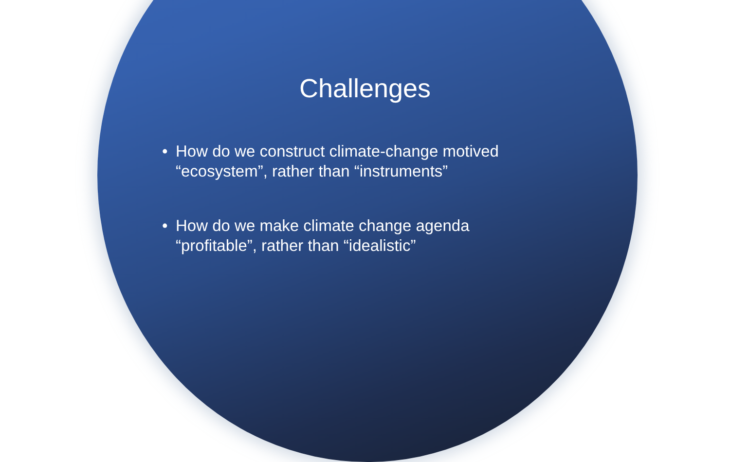Challenges
• How do we construct climate-change motived “ecosystem”, rather than “instruments”
• How do we make climate change agenda “profitable”, rather than “idealistic”